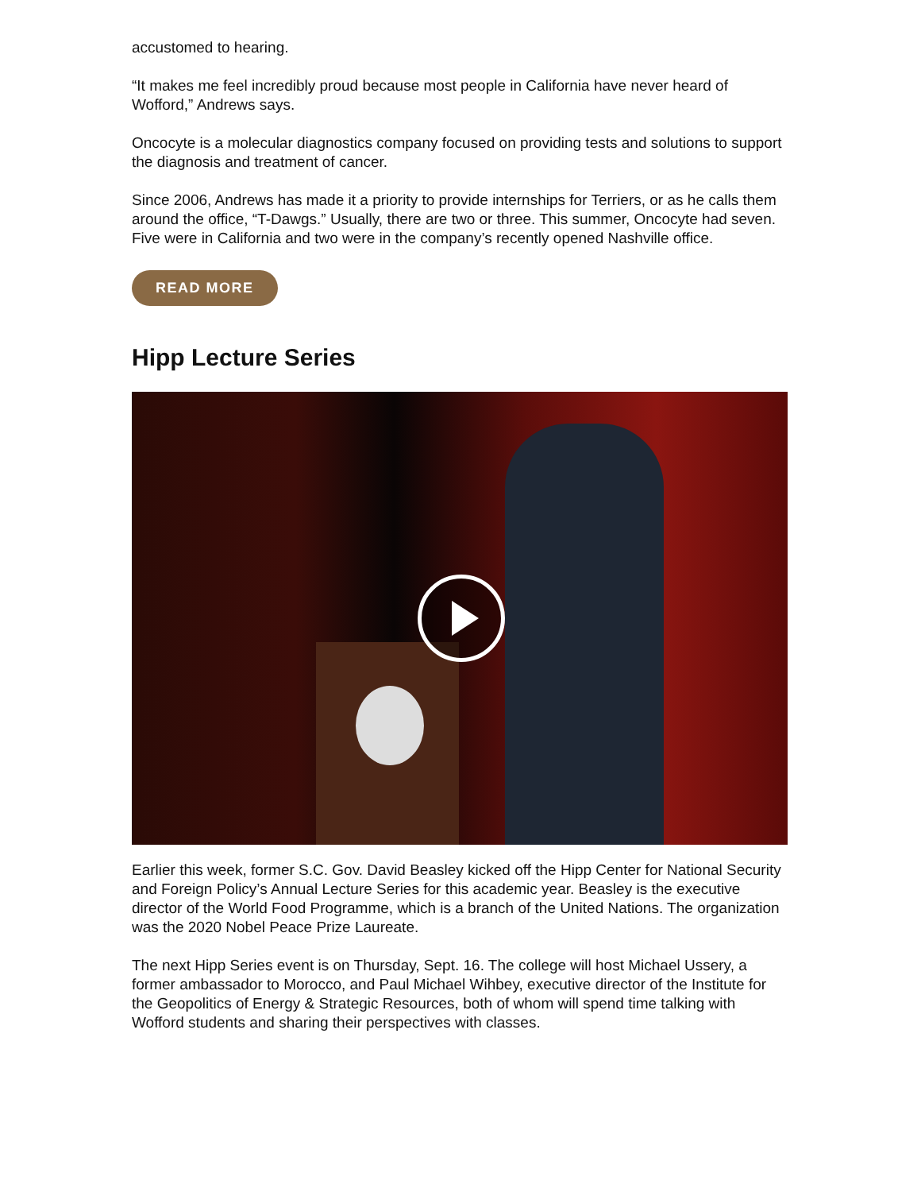accustomed to hearing.
“It makes me feel incredibly proud because most people in California have never heard of Wofford,” Andrews says.
Oncocyte is a molecular diagnostics company focused on providing tests and solutions to support the diagnosis and treatment of cancer.
Since 2006, Andrews has made it a priority to provide internships for Terriers, or as he calls them around the office, “T-Dawgs.” Usually, there are two or three. This summer, Oncocyte had seven. Five were in California and two were in the company’s recently opened Nashville office.
READ MORE
Hipp Lecture Series
Earlier this week, former S.C. Gov. David Beasley kicked off the Hipp Center for National Security and Foreign Policy’s Annual Lecture Series for this academic year. Beasley is the executive director of the World Food Programme, which is a branch of the United Nations. The organization was the 2020 Nobel Peace Prize Laureate.
The next Hipp Series event is on Thursday, Sept. 16. The college will host Michael Ussery, a former ambassador to Morocco, and Paul Michael Wihbey, executive director of the Institute for the Geopolitics of Energy & Strategic Resources, both of whom will spend time talking with Wofford students and sharing their perspectives with classes.